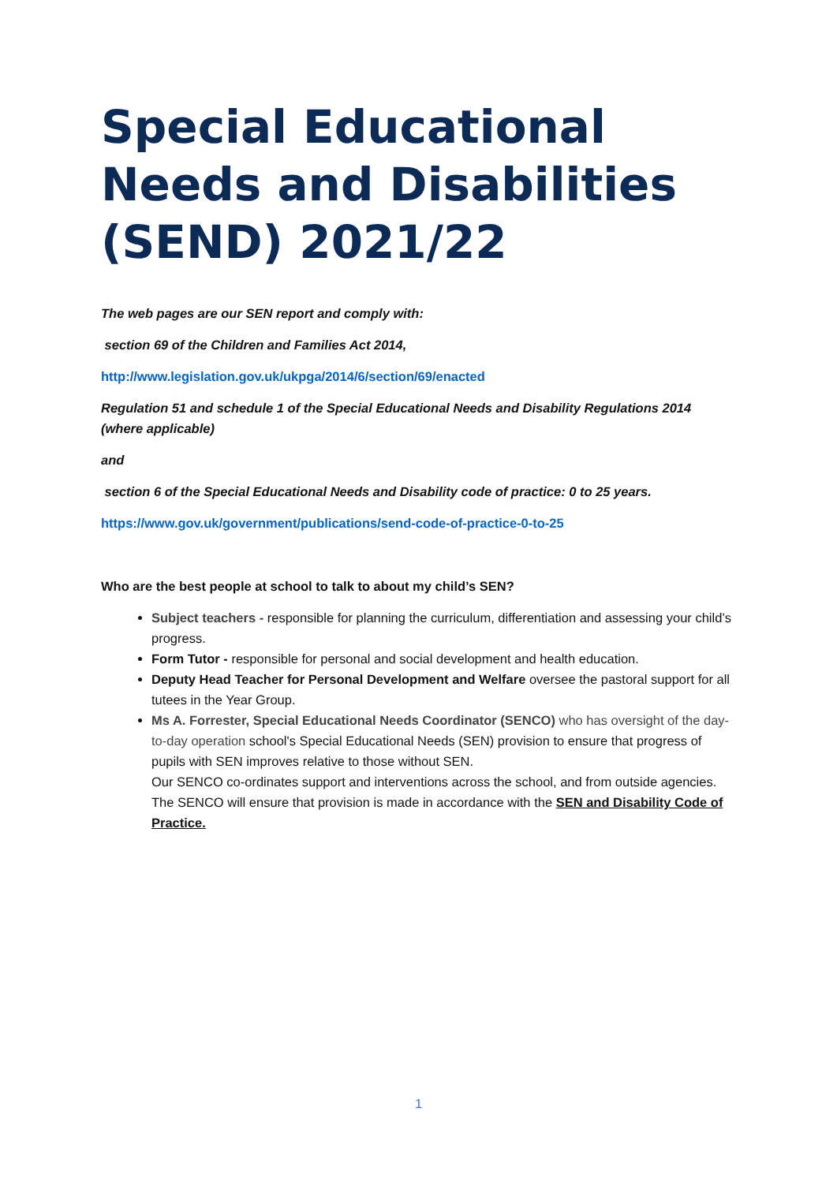Special Educational Needs and Disabilities (SEND) 2021/22
The web pages are our SEN report and comply with:
section 69 of the Children and Families Act 2014,
http://www.legislation.gov.uk/ukpga/2014/6/section/69/enacted
Regulation 51 and schedule 1 of the Special Educational Needs and Disability Regulations 2014 (where applicable)
and
section 6 of the Special Educational Needs and Disability code of practice: 0 to 25 years.
https://www.gov.uk/government/publications/send-code-of-practice-0-to-25
Who are the best people at school to talk to about my child’s SEN?
Subject teachers - responsible for planning the curriculum, differentiation and assessing your child’s progress.
Form Tutor - responsible for personal and social development and health education.
Deputy Head Teacher for Personal Development and Welfare oversee the pastoral support for all tutees in the Year Group.
Ms A. Forrester, Special Educational Needs Coordinator (SENCO) who has oversight of the day-to-day operation school's Special Educational Needs (SEN) provision to ensure that progress of pupils with SEN improves relative to those without SEN.
Our SENCO co-ordinates support and interventions across the school, and from outside agencies. The SENCO will ensure that provision is made in accordance with the SEN and Disability Code of Practice.
1